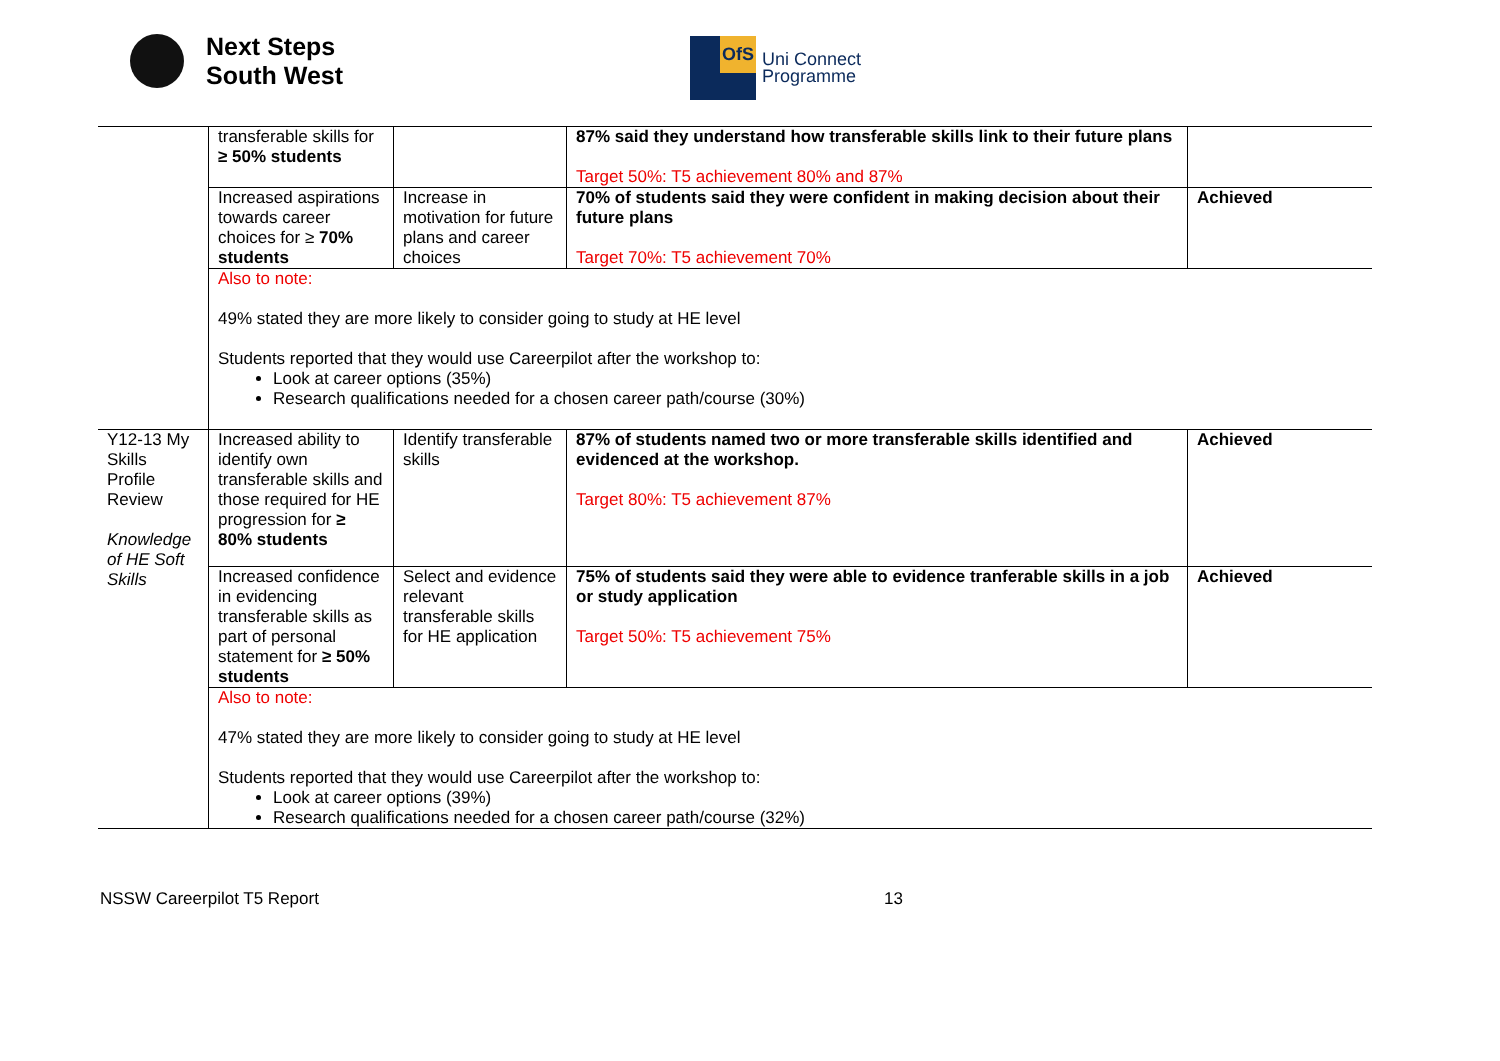Next Steps
South West
OfS
Uni Connect
Programme
| | transferable skills for ≥ 50% students | | 87% said they understand how transferable skills link to their future plans Target 50%: T5 achievement 80% and 87% | |
| | Increased aspirations towards career choices for ≥ 70% students | Increase in motivation for future plans and career choices | 70% of students said they were confident in making decision about their future plans Target 70%: T5 achievement 70% | Achieved |
| | Also to note: 49% stated they are more likely to consider going to study at HE level Students reported that they would use Careerpilot after the workshop to: Look at career options (35%) Research qualifications needed for a chosen career path/course (30%) | | | |
| Y12-13 My Skills Profile Review Knowledge of HE Soft Skills | Increased ability to identify own transferable skills and those required for HE progression for ≥ 80% students | Identify transferable skills | 87% of students named two or more transferable skills identified and evidenced at the workshop. Target 80%: T5 achievement 87% | Achieved |
| | Increased confidence in evidencing transferable skills as part of personal statement for ≥ 50% students | Select and evidence relevant transferable skills for HE application | 75% of students said they were able to evidence tranferable skills in a job or study application Target 50%: T5 achievement 75% | Achieved |
| | Also to note: 47% stated they are more likely to consider going to study at HE level Students reported that they would use Careerpilot after the workshop to: Look at career options (39%) Research qualifications needed for a chosen career path/course (32%) | | | |
NSSW Careerpilot T5 Report 13